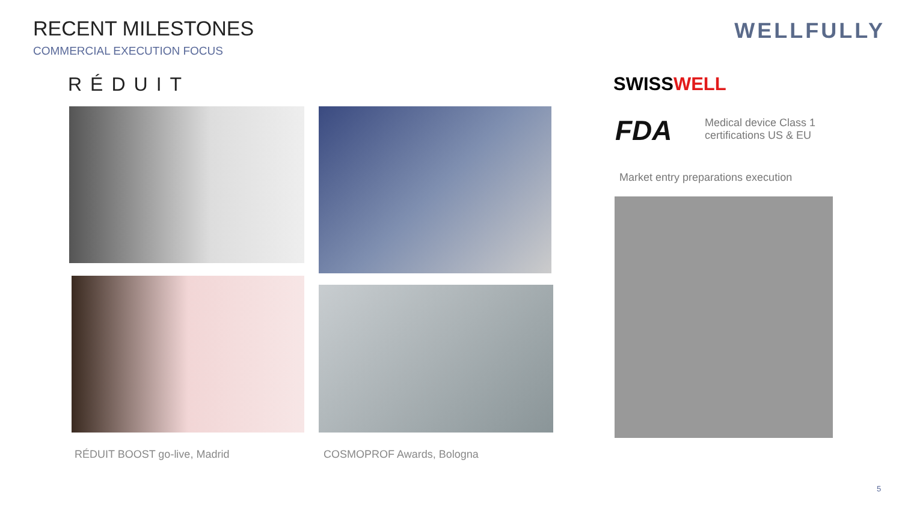RECENT MILESTONES
COMMERCIAL EXECUTION FOCUS
WELLFULLY
RÉDUIT SWISSWELL
FDA
Medical device Class 1
certifications US & EU
Market entry preparations execution
RÉDUIT BOOST go-live, Madrid COSMOPROF Awards, Bologna
5